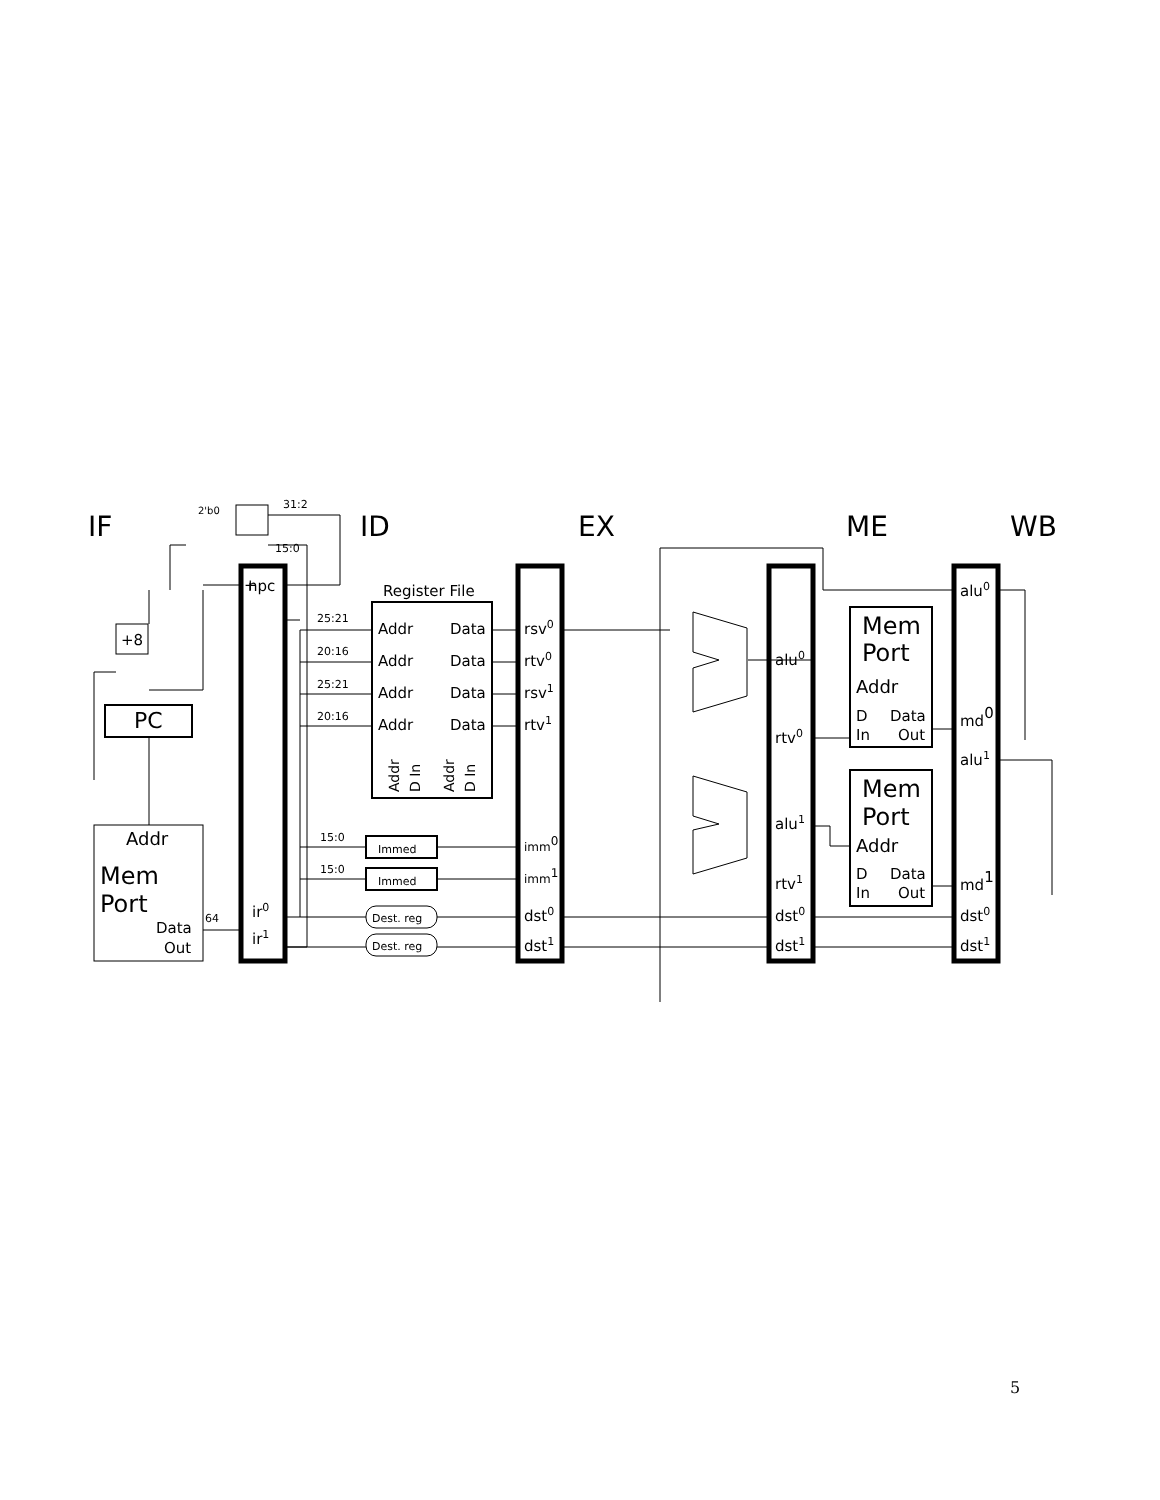IF
ID
EX
ME
WB
+
npc
Register File
Addr
Data
Addr
Data
Addr
Data
Addr
Data
rsv0
rtv0
rsv1
rtv1
imm0
imm1
dst0
dst1
+8
PC
Addr
Mem
Port
Data
Out
64
ir0
ir1
Immed
Immed
Dest. reg
Dest. reg
31:2
15:0
2'b0
25:21
20:16
25:21
20:16
15:0
15:0
alu0
rtv0
alu1
rtv1
dst0
dst1
Mem
Port
Addr
D
Data
In
Out
Mem
Port
Addr
D
Data
In
Out
alu0
md0
alu1
md1
dst0
dst1
Addr
D In
Addr
D In
5